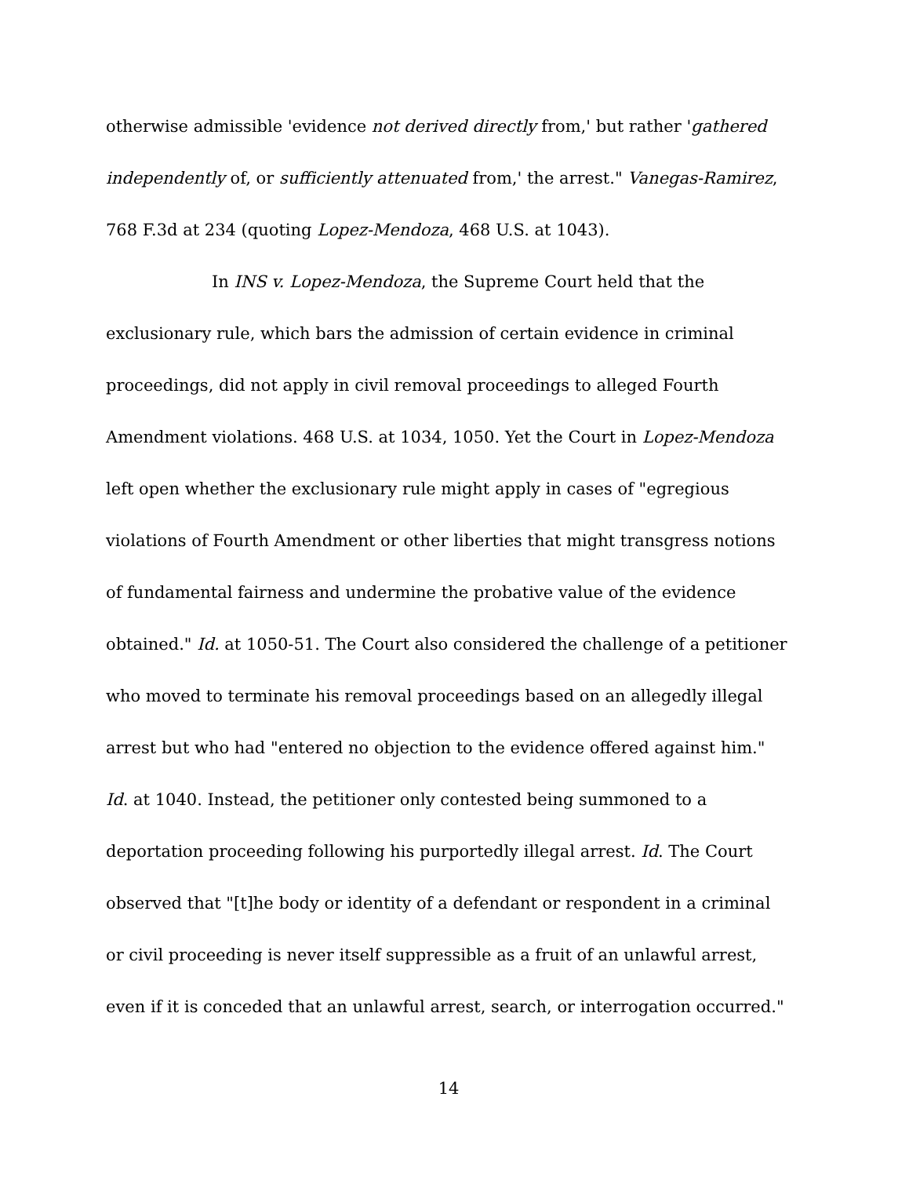otherwise admissible 'evidence not derived directly from,' but rather 'gathered independently of, or sufficiently attenuated from,' the arrest." Vanegas-Ramirez, 768 F.3d at 234 (quoting Lopez-Mendoza, 468 U.S. at 1043).
In INS v. Lopez-Mendoza, the Supreme Court held that the exclusionary rule, which bars the admission of certain evidence in criminal proceedings, did not apply in civil removal proceedings to alleged Fourth Amendment violations. 468 U.S. at 1034, 1050. Yet the Court in Lopez-Mendoza left open whether the exclusionary rule might apply in cases of "egregious violations of Fourth Amendment or other liberties that might transgress notions of fundamental fairness and undermine the probative value of the evidence obtained." Id. at 1050-51. The Court also considered the challenge of a petitioner who moved to terminate his removal proceedings based on an allegedly illegal arrest but who had "entered no objection to the evidence offered against him." Id. at 1040. Instead, the petitioner only contested being summoned to a deportation proceeding following his purportedly illegal arrest. Id. The Court observed that "[t]he body or identity of a defendant or respondent in a criminal or civil proceeding is never itself suppressible as a fruit of an unlawful arrest, even if it is conceded that an unlawful arrest, search, or interrogation occurred."
14